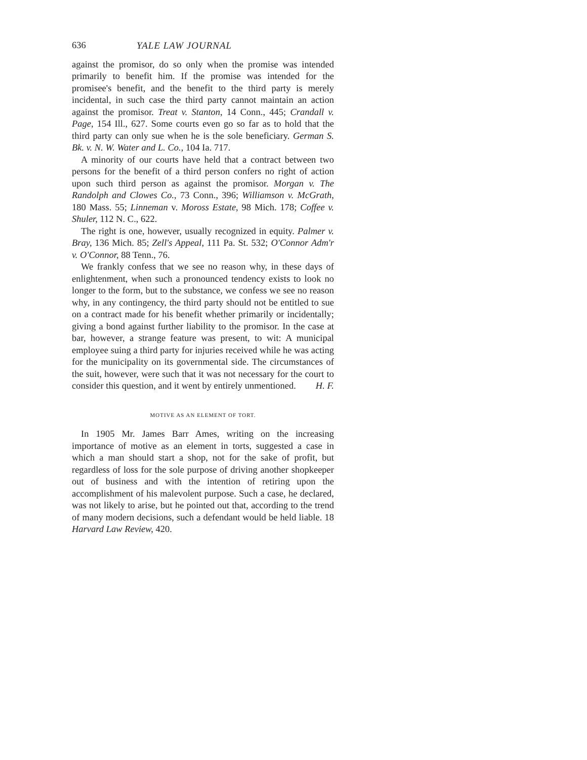636 YALE LAW JOURNAL
against the promisor, do so only when the promise was intended primarily to benefit him. If the promise was intended for the promisee's benefit, and the benefit to the third party is merely incidental, in such case the third party cannot maintain an action against the promisor. Treat v. Stanton, 14 Conn., 445; Crandall v. Page, 154 Ill., 627. Some courts even go so far as to hold that the third party can only sue when he is the sole beneficiary. German S. Bk. v. N. W. Water and L. Co., 104 Ia. 717.
A minority of our courts have held that a contract between two persons for the benefit of a third person confers no right of action upon such third person as against the promisor. Morgan v. The Randolph and Clowes Co., 73 Conn., 396; Williamson v. McGrath, 180 Mass. 55; Linneman v. Moross Estate, 98 Mich. 178; Coffee v. Shuler, 112 N. C., 622.
The right is one, however, usually recognized in equity. Palmer v. Bray, 136 Mich. 85; Zell's Appeal, 111 Pa. St. 532; O'Connor Adm'r v. O'Connor, 88 Tenn., 76.
We frankly confess that we see no reason why, in these days of enlightenment, when such a pronounced tendency exists to look no longer to the form, but to the substance, we confess we see no reason why, in any contingency, the third party should not be entitled to sue on a contract made for his benefit whether primarily or incidentally; giving a bond against further liability to the promisor. In the case at bar, however, a strange feature was present, to wit: A municipal employee suing a third party for injuries received while he was acting for the municipality on its governmental side. The circumstances of the suit, however, were such that it was not necessary for the court to consider this question, and it went by entirely unmentioned. H. F.
MOTIVE AS AN ELEMENT OF TORT.
In 1905 Mr. James Barr Ames, writing on the increasing importance of motive as an element in torts, suggested a case in which a man should start a shop, not for the sake of profit, but regardless of loss for the sole purpose of driving another shopkeeper out of business and with the intention of retiring upon the accomplishment of his malevolent purpose. Such a case, he declared, was not likely to arise, but he pointed out that, according to the trend of many modern decisions, such a defendant would be held liable. 18 Harvard Law Review, 420.